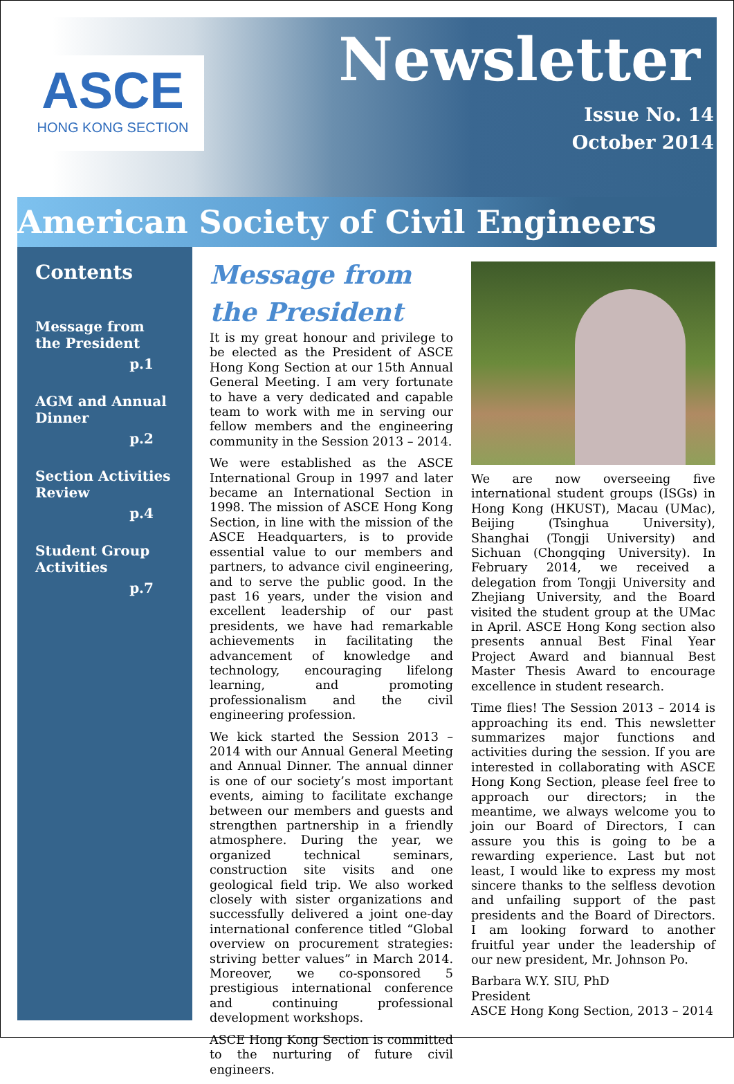ASCE
HONG KONG SECTION
Newsletter
Issue No. 14
October 2014
American Society of Civil Engineers
Contents
Message from the President
p.1
AGM and Annual Dinner
p.2
Section Activities Review
p.4
Student Group Activities
p.7
Message from the President
It is my great honour and privilege to be elected as the President of ASCE Hong Kong Section at our 15th Annual General Meeting. I am very fortunate to have a very dedicated and capable team to work with me in serving our fellow members and the engineering community in the Session 2013 – 2014.
We were established as the ASCE International Group in 1997 and later became an International Section in 1998. The mission of ASCE Hong Kong Section, in line with the mission of the ASCE Headquarters, is to provide essential value to our members and partners, to advance civil engineering, and to serve the public good. In the past 16 years, under the vision and excellent leadership of our past presidents, we have had remarkable achievements in facilitating the advancement of knowledge and technology, encouraging lifelong learning, and promoting professionalism and the civil engineering profession.
We kick started the Session 2013 – 2014 with our Annual General Meeting and Annual Dinner. The annual dinner is one of our society’s most important events, aiming to facilitate exchange between our members and guests and strengthen partnership in a friendly atmosphere. During the year, we organized technical seminars, construction site visits and one geological field trip. We also worked closely with sister organizations and successfully delivered a joint one-day international conference titled “Global overview on procurement strategies: striving better values” in March 2014. Moreover, we co-sponsored 5 prestigious international conference and continuing professional development workshops.
ASCE Hong Kong Section is committed to the nurturing of future civil engineers.
We are now overseeing five international student groups (ISGs) in Hong Kong (HKUST), Macau (UMac), Beijing (Tsinghua University), Shanghai (Tongji University) and Sichuan (Chongqing University). In February 2014, we received a delegation from Tongji University and Zhejiang University, and the Board visited the student group at the UMac in April. ASCE Hong Kong section also presents annual Best Final Year Project Award and biannual Best Master Thesis Award to encourage excellence in student research.
Time flies! The Session 2013 – 2014 is approaching its end. This newsletter summarizes major functions and activities during the session. If you are interested in collaborating with ASCE Hong Kong Section, please feel free to approach our directors; in the meantime, we always welcome you to join our Board of Directors, I can assure you this is going to be a rewarding experience. Last but not least, I would like to express my most sincere thanks to the selfless devotion and unfailing support of the past presidents and the Board of Directors. I am looking forward to another fruitful year under the leadership of our new president, Mr. Johnson Po.
Barbara W.Y. SIU, PhD
President
ASCE Hong Kong Section, 2013 – 2014